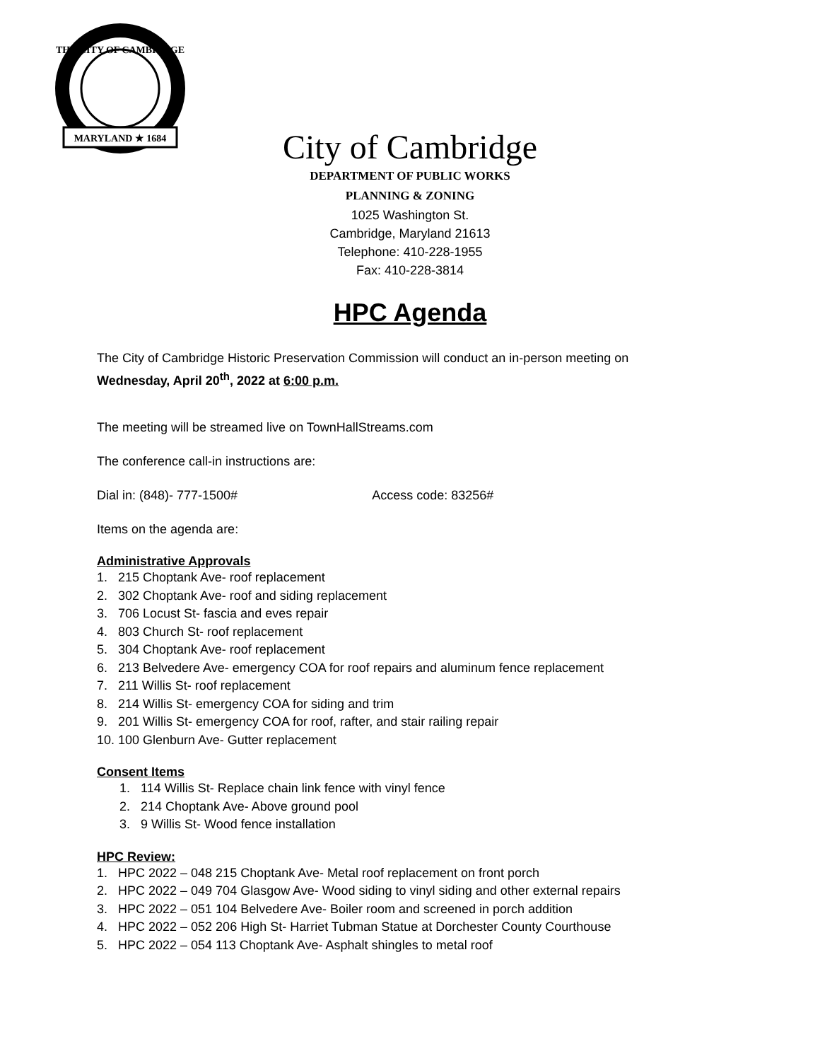MARYLAND ★ 1684
THE CITY OF CAMBRIDGE
City of Cambridge
DEPARTMENT OF PUBLIC WORKS
PLANNING & ZONING
1025 Washington St.
Cambridge, Maryland 21613
Telephone: 410-228-1955
Fax: 410-228-3814
HPC Agenda
The City of Cambridge Historic Preservation Commission will conduct an in-person meeting on
Wednesday, April 20<sup>th</sup>, 2022 at 6:00 p.m.
The meeting will be streamed live on TownHallStreams.com
The conference call-in instructions are:
Dial in: (848)- 777-1500# Access code: 83256#
Items on the agenda are:
Administrative Approvals
1. 215 Choptank Ave- roof replacement
2. 302 Choptank Ave- roof and siding replacement
3. 706 Locust St- fascia and eves repair
4. 803 Church St- roof replacement
5. 304 Choptank Ave- roof replacement
6. 213 Belvedere Ave- emergency COA for roof repairs and aluminum fence replacement
7. 211 Willis St- roof replacement
8. 214 Willis St- emergency COA for siding and trim
9. 201 Willis St- emergency COA for roof, rafter, and stair railing repair
10. 100 Glenburn Ave- Gutter replacement
Consent Items
1. 114 Willis St- Replace chain link fence with vinyl fence
2. 214 Choptank Ave- Above ground pool
3. 9 Willis St- Wood fence installation
HPC Review:
1. HPC 2022 – 048 215 Choptank Ave- Metal roof replacement on front porch
2. HPC 2022 – 049 704 Glasgow Ave- Wood siding to vinyl siding and other external repairs
3. HPC 2022 – 051 104 Belvedere Ave- Boiler room and screened in porch addition
4. HPC 2022 – 052 206 High St- Harriet Tubman Statue at Dorchester County Courthouse
5. HPC 2022 – 054 113 Choptank Ave- Asphalt shingles to metal roof